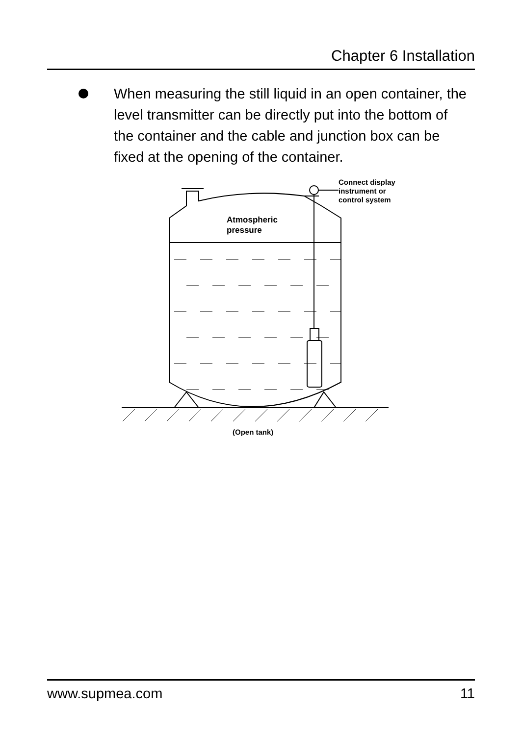Chapter 6 Installation
When measuring the still liquid in an open container, the level transmitter can be directly put into the bottom of the container and the cable and junction box can be fixed at the opening of the container.
Connect display
instrument or
control system
Atmospheric
pressure
(Open tank)
www.supmea.com 11